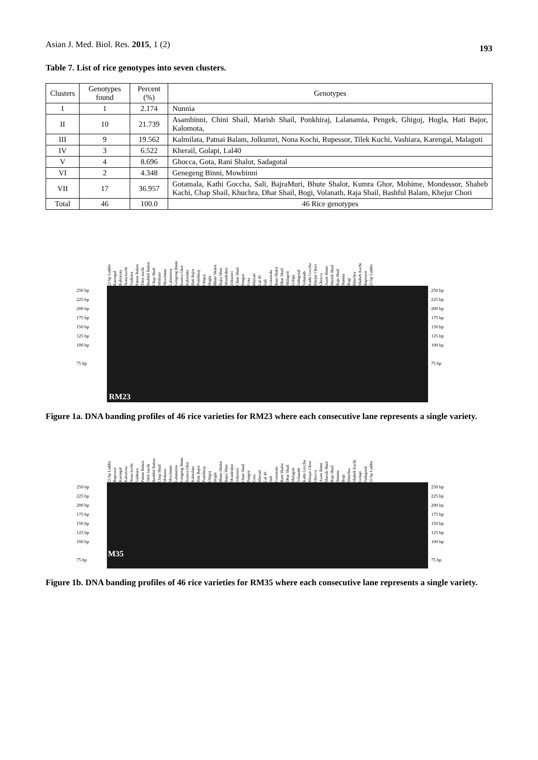Asian J. Med. Biol. Res. 2015, 1 (2) 193
Table 7. List of rice genotypes into seven clusters.
| Clusters | Genotypes found | Percent (%) | Genotypes |
| I | 1 | 2.174 | Nunnia |
| II | 10 | 21.739 | Asambinni, Chini Shail, Marish Shail, Ponkhiraj, Lalanamia, Pengek, Ghigoj, Hogla, Hati Bajor, Kalomota, |
| III | 9 | 19.562 | Kalmilata, Patnai Balam, Jolkumri, Nona Kochi, Rupessor, Tilek Kuchi, Vashiara, Karengal, Malagoti |
| IV | 3 | 6.522 | Kherail, Golapi, Lal40 |
| V | 4 | 8.696 | Ghocca, Gota, Rani Shalot, Sadagotal |
| VI | 2 | 4.348 | Genegeng Binni, Mowbinni |
| VII | 17 | 36.957 | Gotamala, Kathi Goccha, Sali, BajraMuri, Bhute Shalot, Kumra Ghor, Mohime, Mondessor, Shaheb Kachi, Chap Shail, Khuchra, Dhar Shail, Bogi, Volanath, Raja Shail, Bashful Balam, Khejur Chori |
| Total | 46 | 100.0 | 46 Rice genotypes |
25 bp Ladder Karengal Kalomota Nona kochi Vashiara Patnai Balam Tilek kuchi Bashful Balam Chap Shail Mohime Mowbinni Lalanamia Gengeng Binni Kumra Ghor Kalmilata Hati Bajor Ponkhiraj Ghigoj Hogla Bhute Shalot Bajra Muri Mondeshor Jolkumri Chini Shail Pengek Gota Kherail Lal 40 Sali Gotamala Rani Shalot Dhar Shail Malagoti Golapi Sadagotal Volanath Kathi Goccha Khejur Chori Ghocca Asam Binni Marish Shail Raja Shail Nunnia Bogi Khuchra Shaheb Kachi Rupessor 25 bp Ladder
250 bp
225 bp
200 bp
175 bp
150 bp
125 bp
100 bp
75 bp
RM23
250 bp
225 bp
200 bp
175 bp
150 bp
125 bp
100 bp
75 bp
Figure 1a. DNA banding profiles of 46 rice varieties for RM23 where each consecutive lane represents a single variety.
25 bp Ladder Rupessor Karengal Kalomota Nona kochi Vashiara Patnai Balam Tilek kuchi Bashful Balam Chap Shail Mohime Mowbinni Lalanamia Gengeng Binni Kumra Ghor Kalmilata Hati Bajor Ponkhiraj Ghigoj Hogla Bhute Shalot Bajra Muri Mondeshor Jolkumri Chini Shail Pengek Gota Kherail Lal 40 Sali Gotamala Rani Shalot Dhar Shail Malagoti Volanath Kathi Goccha Khejur Chori Ghocca Asam Binni Marish Shail Raja Shail Nunnia Bogi Khuchra Shaheb Kachi Golapi Sadagotal 25 bp Ladder
250 bp
225 bp
200 bp
175 bp
150 bp
125 bp
100 bp
75 bp
M35
250 bp
225 bp
200 bp
175 bp
150 bp
125 bp
100 bp
75 bp
Figure 1b. DNA banding profiles of 46 rice varieties for RM35 where each consecutive lane represents a single variety.